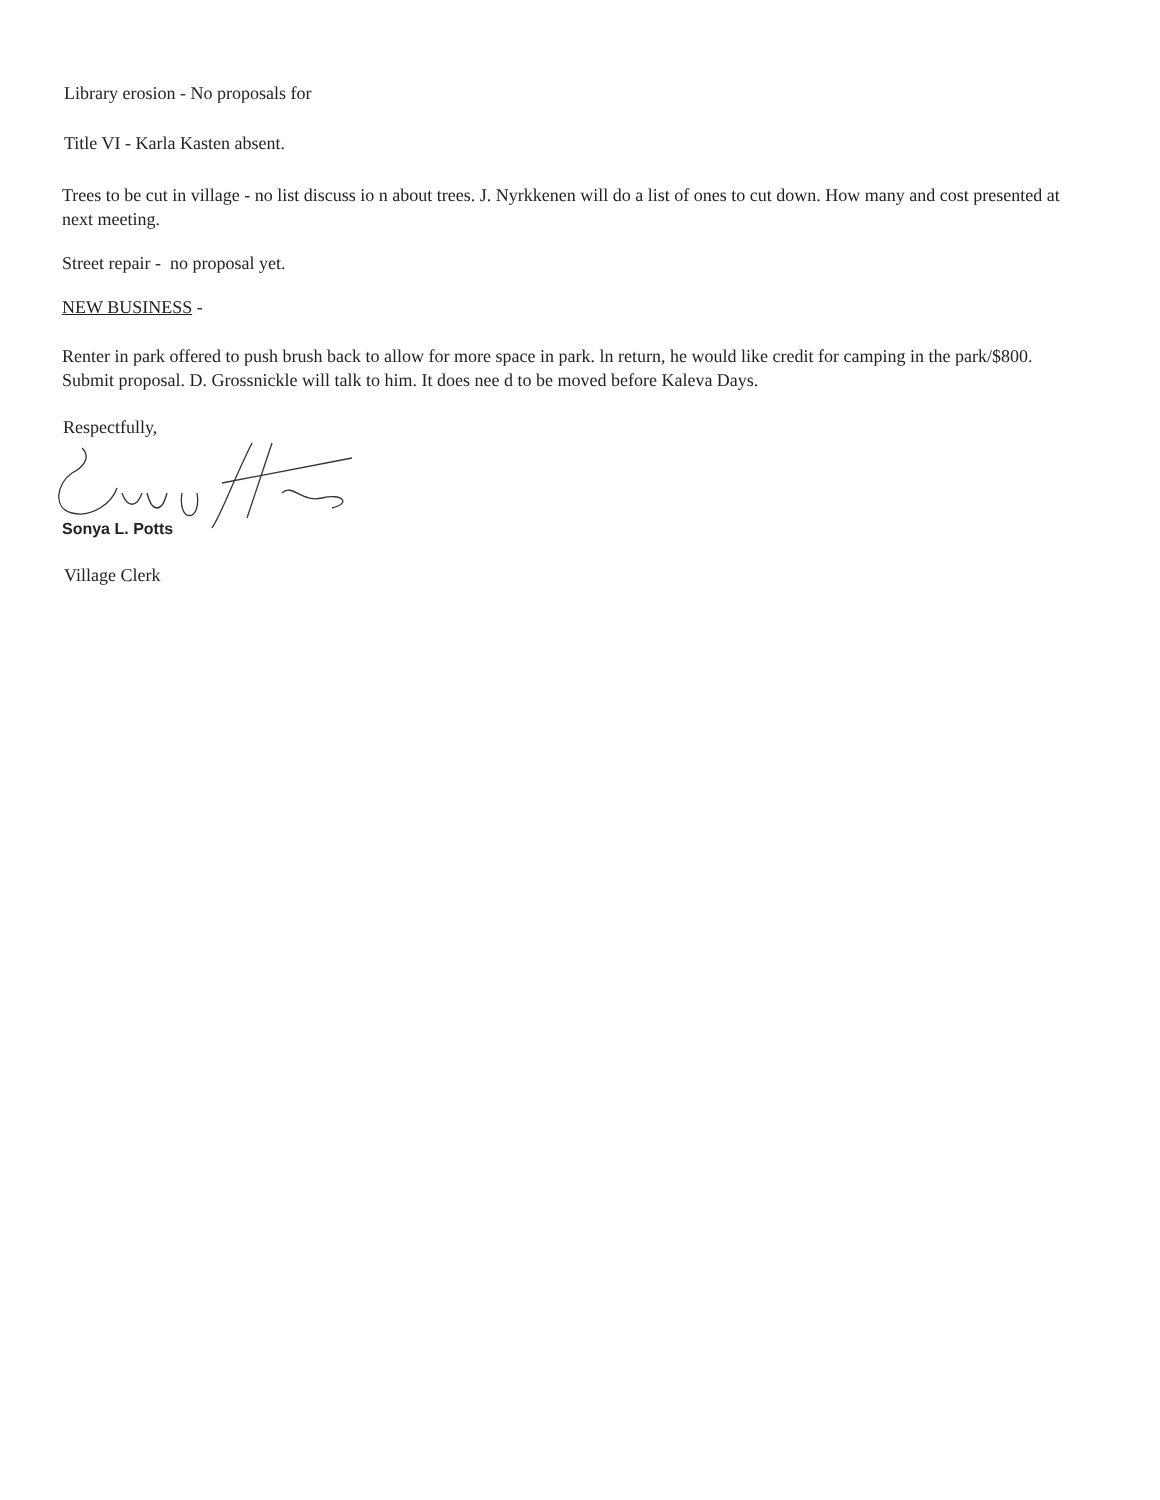Library erosion - No proposals for
Title VI - Karla Kasten absent.
Trees to be cut in village - no list discuss io n about trees. J. Nyrkkenen will do a list of ones to cut down. How many and cost presented at next meeting.
Street repair - no proposal yet.
NEW BUSINESS -
Renter in park offered to push brush back to allow for more space in park. ln return, he would like credit for camping in the park/$800. Submit proposal. D. Grossnickle will talk to him. It does nee d to be moved before Kaleva Days.
Respectfully,
Sonya L. Potts
Village Clerk